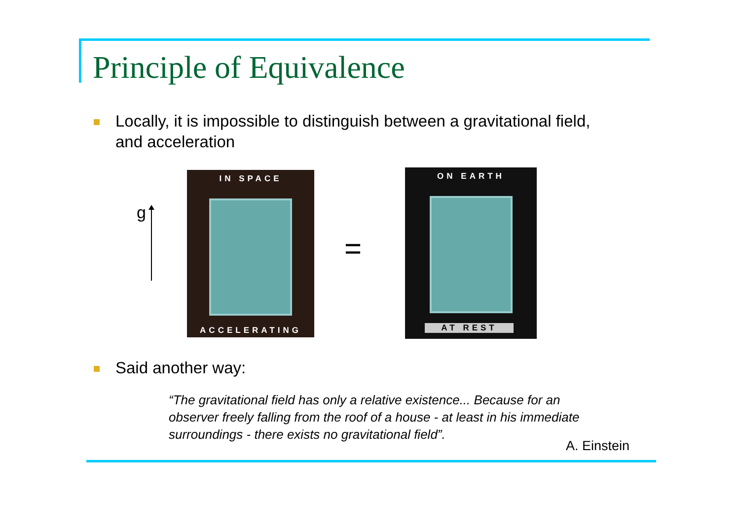Principle of Equivalence
Locally, it is impossible to distinguish between a gravitational field,
and acceleration
g
IN SPACE
ACCELERATING
=
ON EARTH
AT REST
Said another way:
“The gravitational field has only a relative existence... Because for an observer freely falling from the roof of a house - at least in his immediate surroundings - there exists no gravitational field”.
A. Einstein